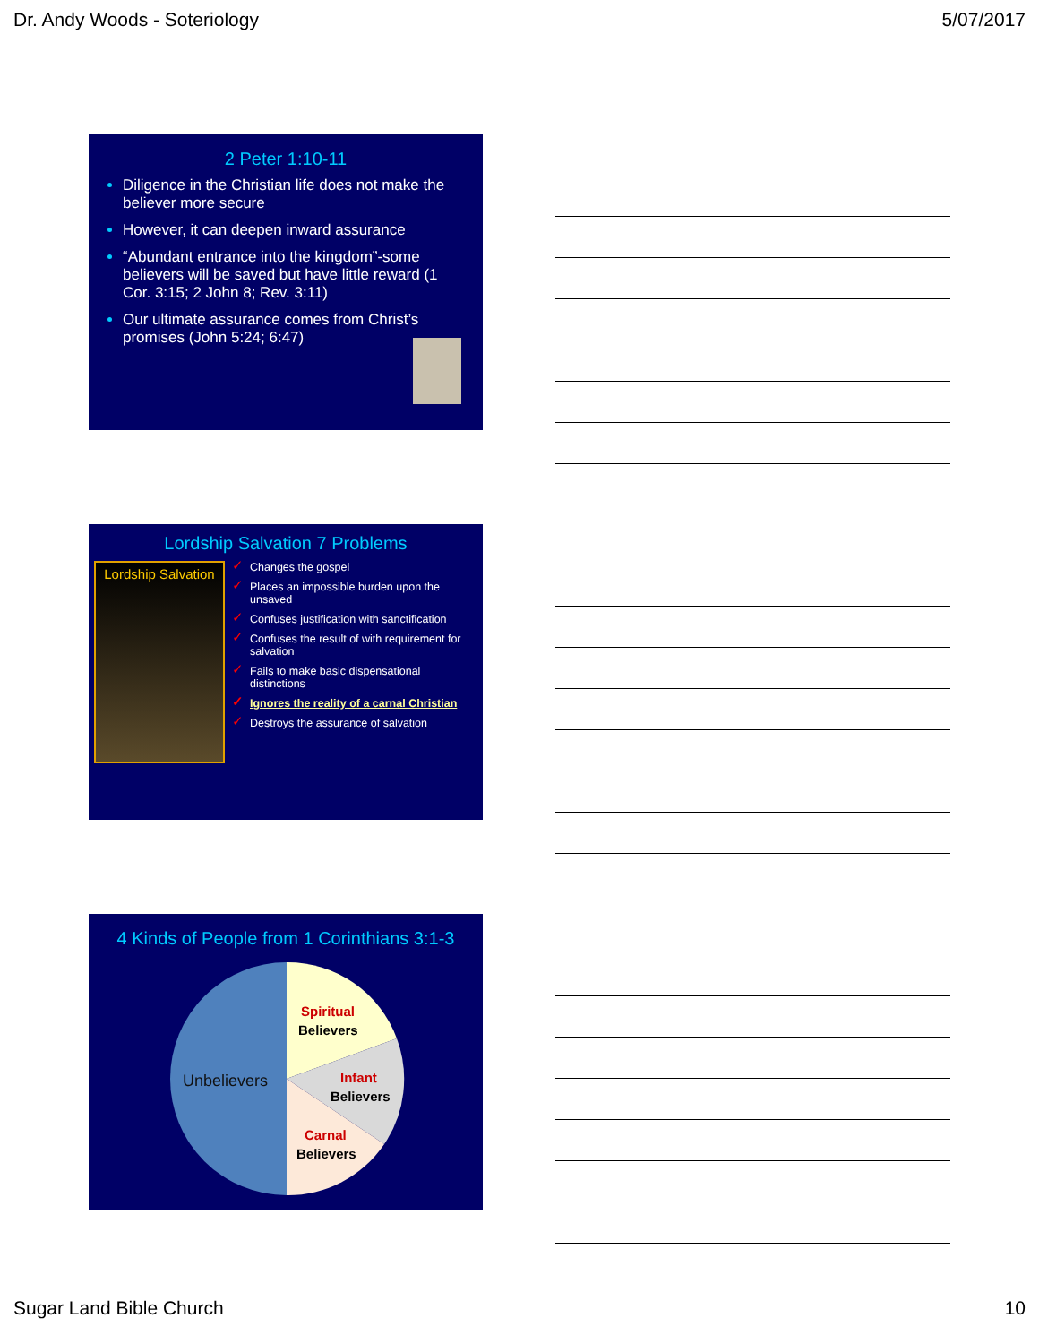Dr. Andy Woods - Soteriology 5/07/2017
2 Peter 1:10-11
Diligence in the Christian life does not make the believer more secure
However, it can deepen inward assurance
“Abundant entrance into the kingdom”-some believers will be saved but have little reward (1 Cor. 3:15; 2 John 8; Rev. 3:11)
Our ultimate assurance comes from Christ’s promises (John 5:24; 6:47)
Lordship Salvation 7 Problems
Lordship Salvation
✓ Changes the gospel
✓ Places an impossible burden upon the unsaved
✓ Confuses justification with sanctification
✓ Confuses the result of with requirement for salvation
✓ Fails to make basic dispensational distinctions
✓ Ignores the reality of a carnal Christian
✓ Destroys the assurance of salvation
4 Kinds of People from 1 Corinthians 3:1-3
Unbelievers
Spiritual
Believers
Infant
Believers
Carnal
Believers
Sugar Land Bible Church 10